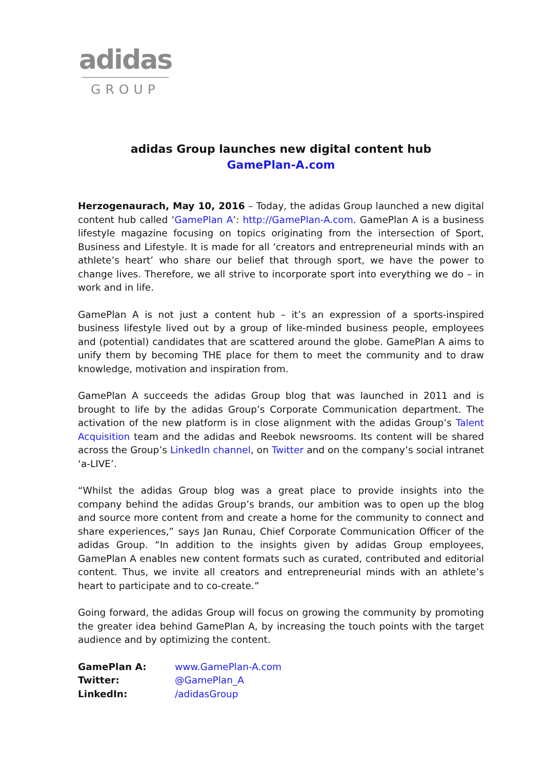adidas
GROUP
adidas Group launches new digital content hub
GamePlan-A.com
Herzogenaurach, May 10, 2016 – Today, the adidas Group launched a new digital content hub called ‘GamePlan A’: http://GamePlan-A.com. GamePlan A is a business lifestyle magazine focusing on topics originating from the intersection of Sport, Business and Lifestyle. It is made for all ‘creators and entrepreneurial minds with an athlete’s heart’ who share our belief that through sport, we have the power to change lives. Therefore, we all strive to incorporate sport into everything we do – in work and in life.
GamePlan A is not just a content hub – it’s an expression of a sports-inspired business lifestyle lived out by a group of like-minded business people, employees and (potential) candidates that are scattered around the globe. GamePlan A aims to unify them by becoming THE place for them to meet the community and to draw knowledge, motivation and inspiration from.
GamePlan A succeeds the adidas Group blog that was launched in 2011 and is brought to life by the adidas Group’s Corporate Communication department. The activation of the new platform is in close alignment with the adidas Group’s Talent Acquisition team and the adidas and Reebok newsrooms. Its content will be shared across the Group’s LinkedIn channel, on Twitter and on the company’s social intranet ‘a-LIVE’.
“Whilst the adidas Group blog was a great place to provide insights into the company behind the adidas Group’s brands, our ambition was to open up the blog and source more content from and create a home for the community to connect and share experiences,” says Jan Runau, Chief Corporate Communication Officer of the adidas Group. “In addition to the insights given by adidas Group employees, GamePlan A enables new content formats such as curated, contributed and editorial content. Thus, we invite all creators and entrepreneurial minds with an athlete’s heart to participate and to co-create.”
Going forward, the adidas Group will focus on growing the community by promoting the greater idea behind GamePlan A, by increasing the touch points with the target audience and by optimizing the content.
| GamePlan A: | www.GamePlan-A.com |
| Twitter: | @GamePlan_A |
| LinkedIn: | /adidasGroup |